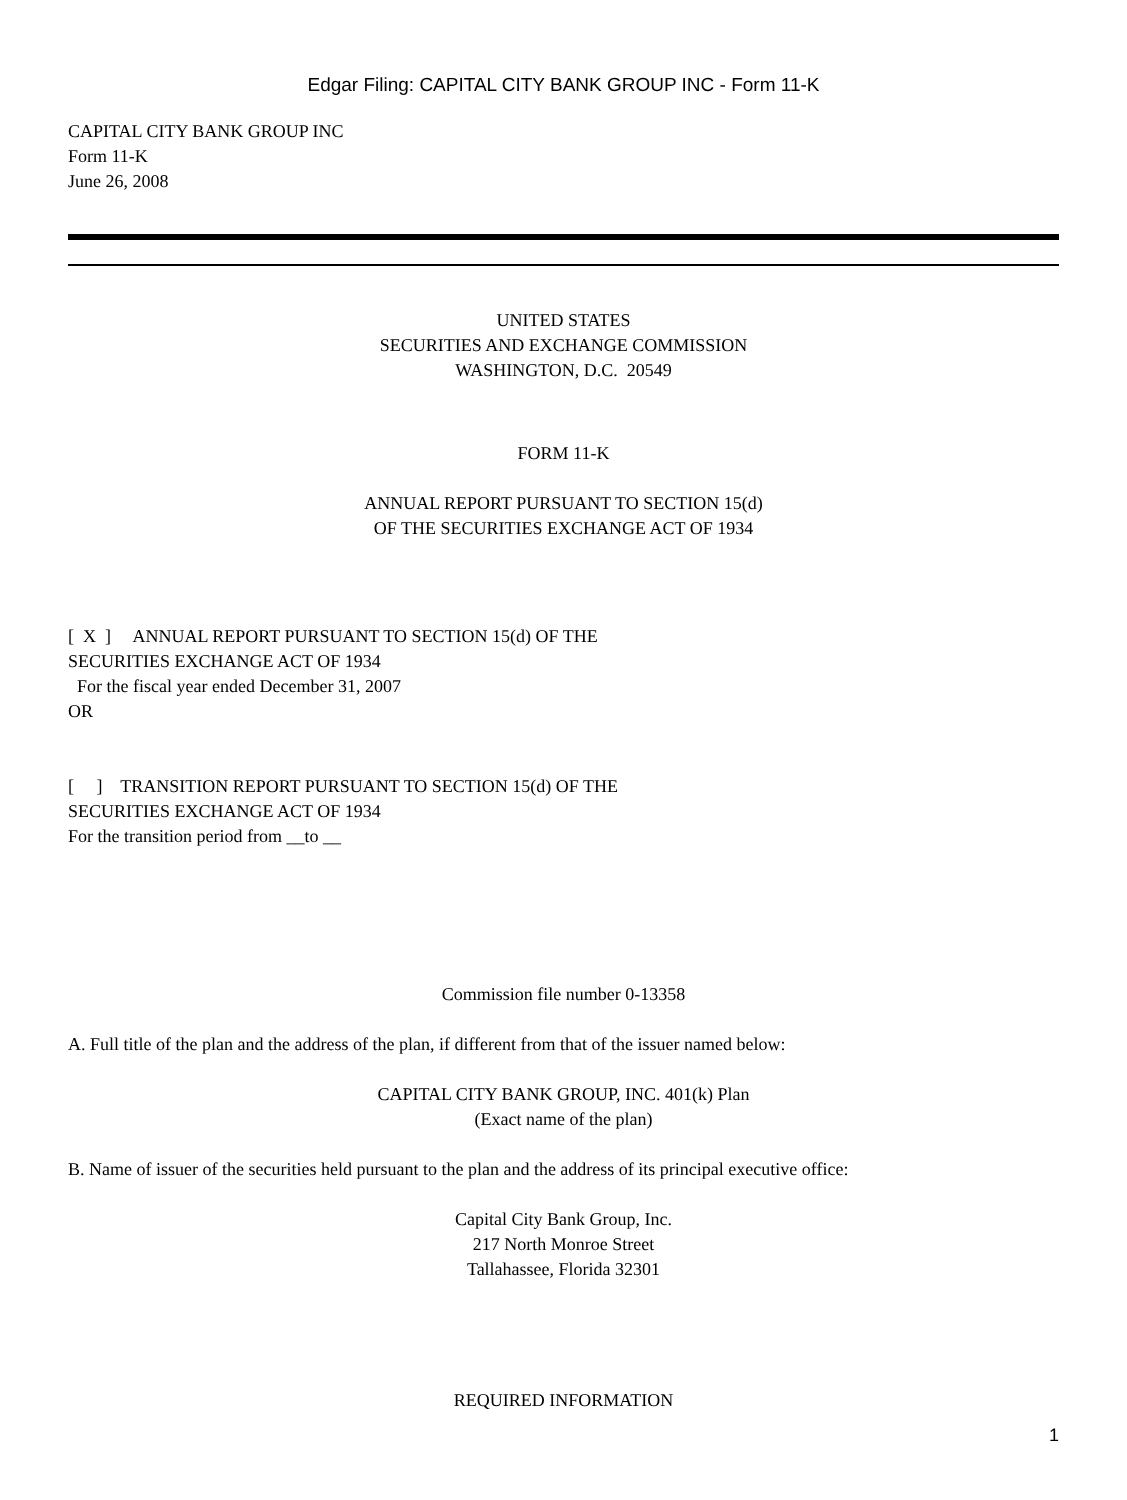Edgar Filing: CAPITAL CITY BANK GROUP INC - Form 11-K
CAPITAL CITY BANK GROUP INC
Form 11-K
June 26, 2008
UNITED STATES
SECURITIES AND EXCHANGE COMMISSION
WASHINGTON, D.C. 20549
FORM 11-K
ANNUAL REPORT PURSUANT TO SECTION 15(d)
OF THE SECURITIES EXCHANGE ACT OF 1934
[ X ] ANNUAL REPORT PURSUANT TO SECTION 15(d) OF THE
SECURITIES EXCHANGE ACT OF 1934
For the fiscal year ended December 31, 2007
OR
[ ] TRANSITION REPORT PURSUANT TO SECTION 15(d) OF THE
SECURITIES EXCHANGE ACT OF 1934
For the transition period from __to __
Commission file number 0-13358
A. Full title of the plan and the address of the plan, if different from that of the issuer named below:
CAPITAL CITY BANK GROUP, INC. 401(k) Plan
(Exact name of the plan)
B. Name of issuer of the securities held pursuant to the plan and the address of its principal executive office:
Capital City Bank Group, Inc.
217 North Monroe Street
Tallahassee, Florida 32301
REQUIRED INFORMATION
1